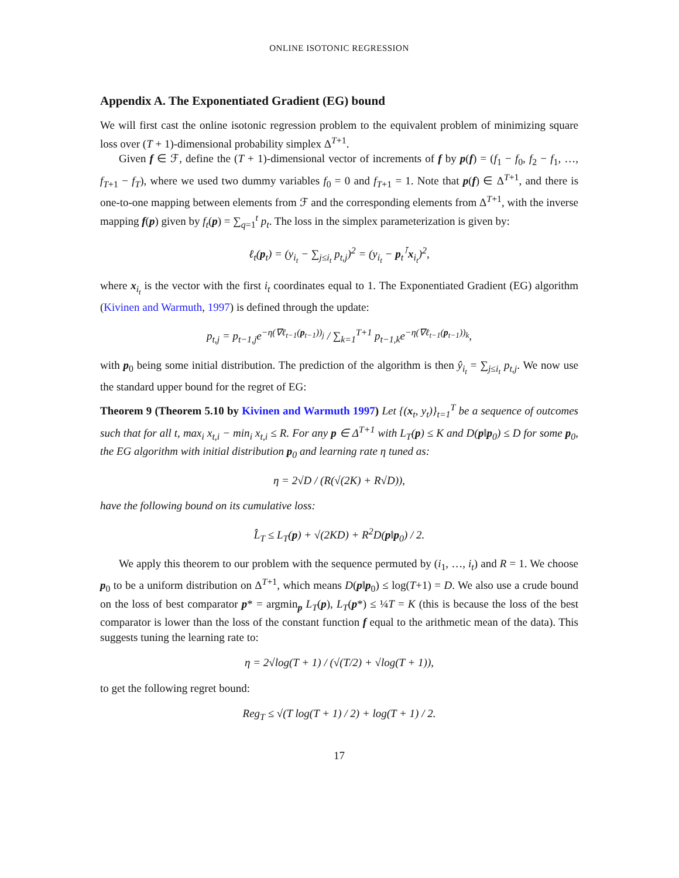ONLINE ISOTONIC REGRESSION
Appendix A. The Exponentiated Gradient (EG) bound
We will first cast the online isotonic regression problem to the equivalent problem of minimizing square loss over (T + 1)-dimensional probability simplex Δ<sup>T+1</sup>.
Given f ∈ ℱ, define the (T + 1)-dimensional vector of increments of f by p(f) = (f<sub>1</sub> − f<sub>0</sub>, f<sub>2</sub> − f<sub>1</sub>, …, f<sub>T+1</sub> − f<sub>T</sub>), where we used two dummy variables f<sub>0</sub> = 0 and f<sub>T+1</sub> = 1. Note that p(f) ∈ Δ<sup>T+1</sup>, and there is one-to-one mapping between elements from ℱ and the corresponding elements from Δ<sup>T+1</sup>, with the inverse mapping f(p) given by f<sub>t</sub>(p) = ∑<sub>q=1</sub><sup>t</sup> p<sub>t</sub>. The loss in the simplex parameterization is given by:
ℓ<sub>t</sub>(p<sub>t</sub>) = (y<sub>i<sub>t</sub></sub> − ∑<sub>j≤i<sub>t</sub></sub> p<sub>t,j</sub>)<sup>2</sup> = (y<sub>i<sub>t</sub></sub> − p<sub>t</sub><sup>⊺</sup>x<sub>i<sub>t</sub></sub>)<sup>2</sup>,
where x<sub>i<sub>t</sub></sub> is the vector with the first i<sub>t</sub> coordinates equal to 1. The Exponentiated Gradient (EG) algorithm (Kivinen and Warmuth, 1997) is defined through the update:
p<sub>t,j</sub> = p<sub>t−1,j</sub>e<sup>−η(∇ℓ<sub>t−1</sub>(p<sub>t−1</sub>))<sub>j</sub></sup> / ∑<sub>k=1</sub><sup>T+1</sup> p<sub>t−1,k</sub>e<sup>−η(∇ℓ<sub>t−1</sub>(p<sub>t−1</sub>))<sub>k</sub></sup>,
with p<sub>0</sub> being some initial distribution. The prediction of the algorithm is then ŷ<sub>i<sub>t</sub></sub> = ∑<sub>j≤i<sub>t</sub></sub> p<sub>t,j</sub>. We now use the standard upper bound for the regret of EG:
Theorem 9 (Theorem 5.10 by Kivinen and Warmuth 1997) Let {(x<sub>t</sub>, y<sub>t</sub>)}<sub>t=1</sub><sup>T</sup> be a sequence of outcomes such that for all t, max<sub>i</sub> x<sub>t,i</sub> − min<sub>i</sub> x<sub>t,i</sub> ≤ R. For any p ∈ Δ<sup>T+1</sup> with L<sub>T</sub>(p) ≤ K and D(p‖p<sub>0</sub>) ≤ D for some p<sub>0</sub>, the EG algorithm with initial distribution p<sub>0</sub> and learning rate η tuned as:
η = 2√D / (R(√(2K) + R√D)),
have the following bound on its cumulative loss:
L̂<sub>T</sub> ≤ L<sub>T</sub>(p) + √(2KD) + R<sup>2</sup>D(p‖p<sub>0</sub>) / 2.
We apply this theorem to our problem with the sequence permuted by (i<sub>1</sub>, …, i<sub>t</sub>) and R = 1. We choose p<sub>0</sub> to be a uniform distribution on Δ<sup>T+1</sup>, which means D(p‖p<sub>0</sub>) ≤ log(T+1) = D. We also use a crude bound on the loss of best comparator p* = argmin<sub>p</sub> L<sub>T</sub>(p), L<sub>T</sub>(p*) ≤ ¼T = K (this is because the loss of the best comparator is lower than the loss of the constant function f equal to the arithmetic mean of the data). This suggests tuning the learning rate to:
η = 2√log(T + 1) / (√(T/2) + √log(T + 1)),
to get the following regret bound:
Reg<sub>T</sub> ≤ √(T log(T + 1) / 2) + log(T + 1) / 2.
17